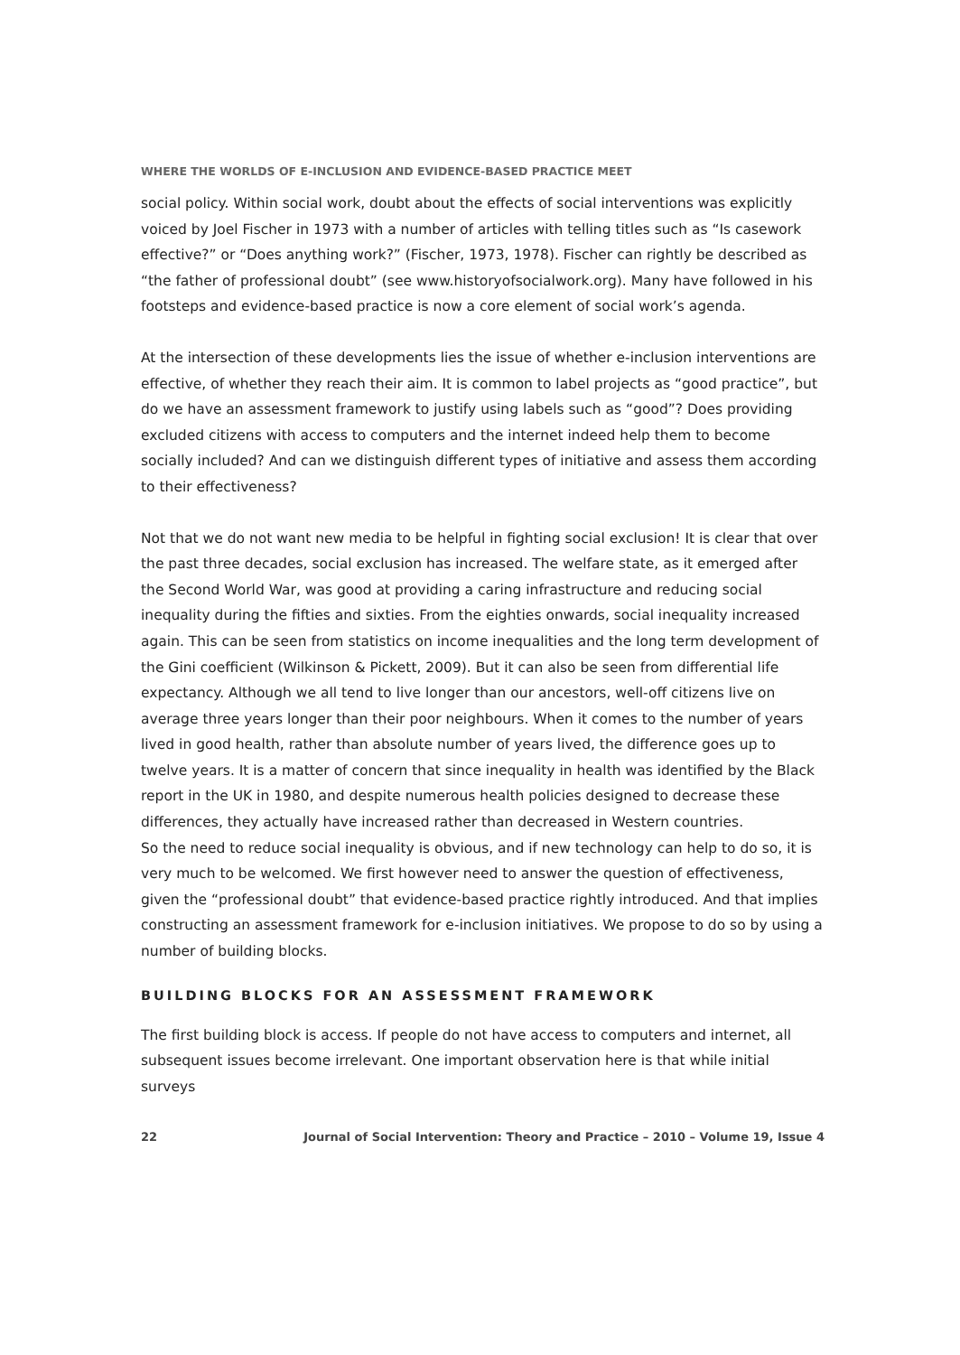WHERE THE WORLDS OF E-INCLUSION AND EVIDENCE-BASED PRACTICE MEET
social policy. Within social work, doubt about the effects of social interventions was explicitly voiced by Joel Fischer in 1973 with a number of articles with telling titles such as “Is casework effective?” or “Does anything work?” (Fischer, 1973, 1978). Fischer can rightly be described as “the father of professional doubt” (see www.historyofsocialwork.org). Many have followed in his footsteps and evidence-based practice is now a core element of social work’s agenda.
At the intersection of these developments lies the issue of whether e-inclusion interventions are effective, of whether they reach their aim. It is common to label projects as “good practice”, but do we have an assessment framework to justify using labels such as “good”? Does providing excluded citizens with access to computers and the internet indeed help them to become socially included? And can we distinguish different types of initiative and assess them according to their effectiveness?
Not that we do not want new media to be helpful in fighting social exclusion! It is clear that over the past three decades, social exclusion has increased. The welfare state, as it emerged after the Second World War, was good at providing a caring infrastructure and reducing social inequality during the fifties and sixties. From the eighties onwards, social inequality increased again. This can be seen from statistics on income inequalities and the long term development of the Gini coefficient (Wilkinson & Pickett, 2009). But it can also be seen from differential life expectancy. Although we all tend to live longer than our ancestors, well-off citizens live on average three years longer than their poor neighbours. When it comes to the number of years lived in good health, rather than absolute number of years lived, the difference goes up to twelve years. It is a matter of concern that since inequality in health was identified by the Black report in the UK in 1980, and despite numerous health policies designed to decrease these differences, they actually have increased rather than decreased in Western countries.
So the need to reduce social inequality is obvious, and if new technology can help to do so, it is very much to be welcomed. We first however need to answer the question of effectiveness, given the “professional doubt” that evidence-based practice rightly introduced. And that implies constructing an assessment framework for e-inclusion initiatives. We propose to do so by using a number of building blocks.
BUILDING BLOCKS FOR AN ASSESSMENT FRAMEWORK
The first building block is access. If people do not have access to computers and internet, all subsequent issues become irrelevant. One important observation here is that while initial surveys
22 Journal of Social Intervention: Theory and Practice – 2010 – Volume 19, Issue 4